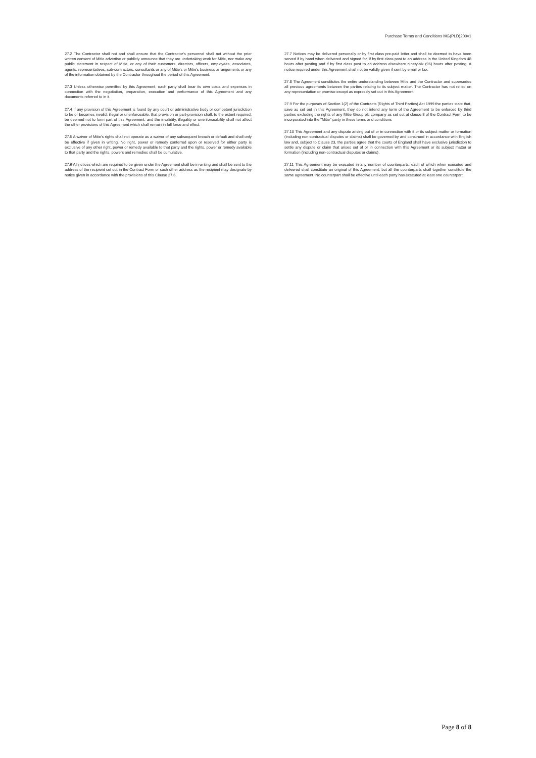Purchase Terms and Conditions MG(PLD)200v1
27.2 The Contractor shall not and shall ensure that the Contractor's personnel shall not without the prior written consent of Mitie advertise or publicly announce that they are undertaking work for Mitie, nor make any public statement in respect of Mitie, or any of their customers, directors, officers, employees, associates, agents, representatives, sub-contractors, consultants or any of Mitie's or Mitie's business arrangements or any of the information obtained by the Contractor throughout the period of this Agreement.
27.3 Unless otherwise permitted by this Agreement, each party shall bear its own costs and expenses in connection with the negotiation, preparation, execution and performance of this Agreement and any documents referred to in it.
27.4 If any provision of this Agreement is found by any court or administrative body or competent jurisdiction to be or becomes invalid, illegal or unenforceable, that provision or part-provision shall, to the extent required, be deemed not to form part of this Agreement, and the invalidity, illegality or unenforceability shall not affect the other provisions of this Agreement which shall remain in full force and effect.
27.5 A waiver of Mitie's rights shall not operate as a waiver of any subsequent breach or default and shall only be effective if given in writing. No right, power or remedy conferred upon or reserved for either party is exclusive of any other right, power or remedy available to that party and the rights, power or remedy available to that party and the rights, powers and remedies shall be cumulative.
27.6 All notices which are required to be given under the Agreement shall be in writing and shall be sent to the address of the recipient set out in the Contract Form or such other address as the recipient may designate by notice given in accordance with the provisions of this Clause 27.6.
27.7 Notices may be delivered personally or by first class pre-paid letter and shall be deemed to have been served if by hand when delivered and signed for, if by first class post to an address in the United Kingdom 48 hours after posting and if by first class post to an address elsewhere ninety-six (96) hours after posting. A notice required under this Agreement shall not be validly given if sent by email or fax.
27.8 The Agreement constitutes the entire understanding between Mitie and the Contractor and supersedes all previous agreements between the parties relating to its subject matter. The Contractor has not relied on any representation or promise except as expressly set out in this Agreement.
27.9 For the purposes of Section 1(2) of the Contracts (Rights of Third Parties) Act 1999 the parties state that, save as set out in this Agreement, they do not intend any term of the Agreement to be enforced by third parties excluding the rights of any Mitie Group plc company as set out at clause 8 of the Contract Form to be incorporated into the "Mitie" party in these terms and conditions
27.10 This Agreement and any dispute arising out of or in connection with it or its subject matter or formation (including non-contractual disputes or claims) shall be governed by and construed in accordance with English law and, subject to Clause 23, the parties agree that the courts of England shall have exclusive jurisdiction to settle any dispute or claim that arises out of or in connection with this Agreement or its subject matter or formation (including non-contractual disputes or claims).
27.11 This Agreement may be executed in any number of counterparts, each of which when executed and delivered shall constitute an original of this Agreement, but all the counterparts shall together constitute the same agreement. No counterpart shall be effective until each party has executed at least one counterpart.
Page 8 of 8